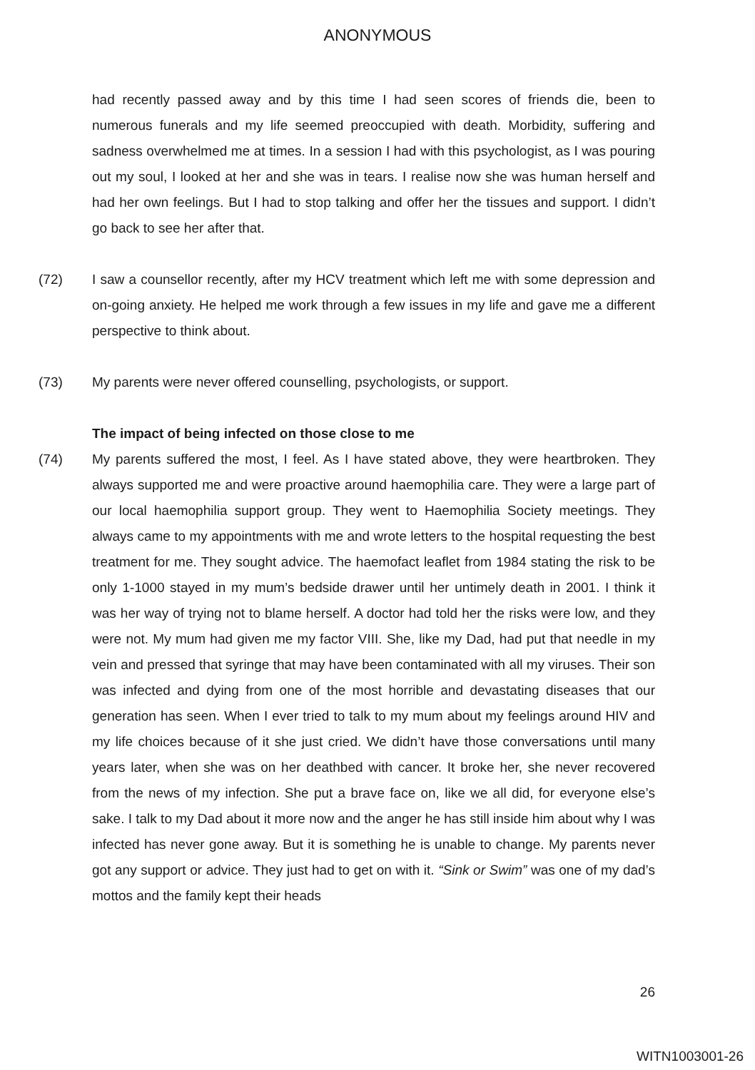ANONYMOUS
had recently passed away and by this time I had seen scores of friends die, been to numerous funerals and my life seemed preoccupied with death. Morbidity, suffering and sadness overwhelmed me at times. In a session I had with this psychologist, as I was pouring out my soul, I looked at her and she was in tears. I realise now she was human herself and had her own feelings. But I had to stop talking and offer her the tissues and support. I didn’t go back to see her after that.
(72) I saw a counsellor recently, after my HCV treatment which left me with some depression and on-going anxiety. He helped me work through a few issues in my life and gave me a different perspective to think about.
(73) My parents were never offered counselling, psychologists, or support.
The impact of being infected on those close to me
(74) My parents suffered the most, I feel. As I have stated above, they were heartbroken. They always supported me and were proactive around haemophilia care. They were a large part of our local haemophilia support group. They went to Haemophilia Society meetings. They always came to my appointments with me and wrote letters to the hospital requesting the best treatment for me. They sought advice. The haemofact leaflet from 1984 stating the risk to be only 1-1000 stayed in my mum’s bedside drawer until her untimely death in 2001. I think it was her way of trying not to blame herself. A doctor had told her the risks were low, and they were not. My mum had given me my factor VIII. She, like my Dad, had put that needle in my vein and pressed that syringe that may have been contaminated with all my viruses. Their son was infected and dying from one of the most horrible and devastating diseases that our generation has seen. When I ever tried to talk to my mum about my feelings around HIV and my life choices because of it she just cried. We didn’t have those conversations until many years later, when she was on her deathbed with cancer. It broke her, she never recovered from the news of my infection. She put a brave face on, like we all did, for everyone else’s sake. I talk to my Dad about it more now and the anger he has still inside him about why I was infected has never gone away. But it is something he is unable to change. My parents never got any support or advice. They just had to get on with it. “Sink or Swim” was one of my dad’s mottos and the family kept their heads
26
WITN1003001-26